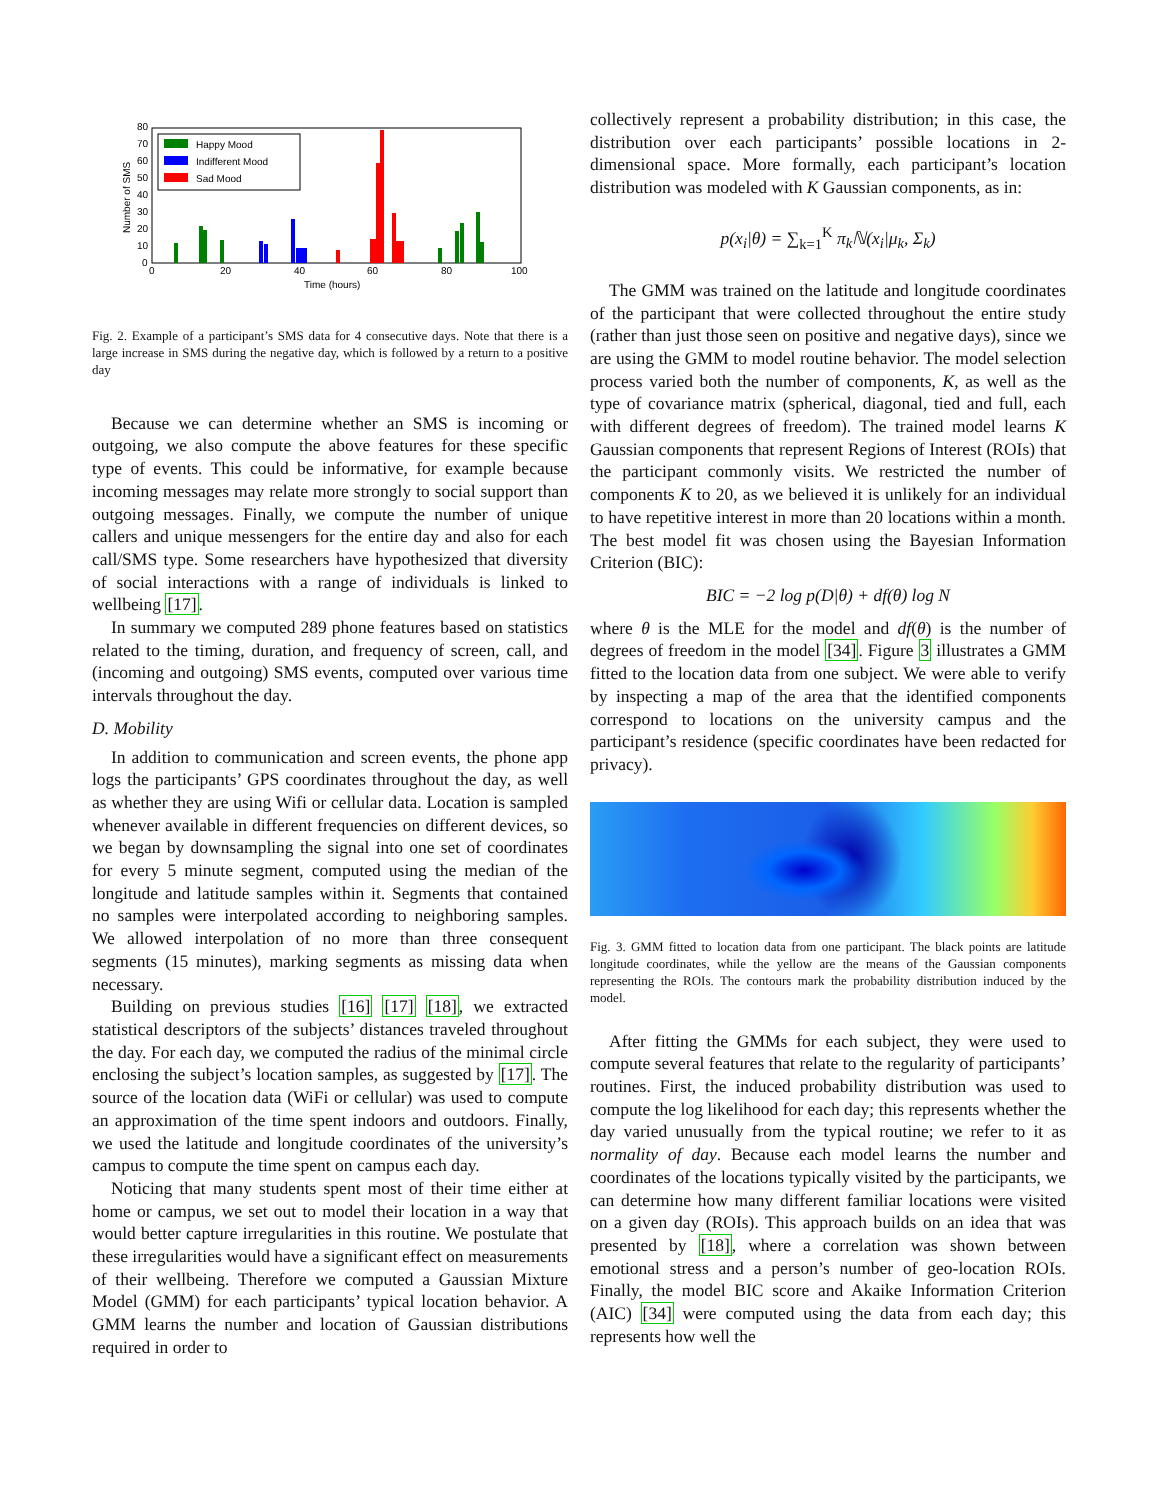80
70
60
50
40
30
20
10
0
0
20
40
60
80
100
Time (hours)
Number of SMS
Happy Mood
Indifferent Mood
Sad Mood
Fig. 2. Example of a participant’s SMS data for 4 consecutive days. Note that there is a large increase in SMS during the negative day, which is followed by a return to a positive day
Because we can determine whether an SMS is incoming or outgoing, we also compute the above features for these specific type of events. This could be informative, for example because incoming messages may relate more strongly to social support than outgoing messages. Finally, we compute the number of unique callers and unique messengers for the entire day and also for each call/SMS type. Some researchers have hypothesized that diversity of social interactions with a range of individuals is linked to wellbeing [17].
In summary we computed 289 phone features based on statistics related to the timing, duration, and frequency of screen, call, and (incoming and outgoing) SMS events, computed over various time intervals throughout the day.
D. Mobility
In addition to communication and screen events, the phone app logs the participants’ GPS coordinates throughout the day, as well as whether they are using Wifi or cellular data. Location is sampled whenever available in different frequencies on different devices, so we began by downsampling the signal into one set of coordinates for every 5 minute segment, computed using the median of the longitude and latitude samples within it. Segments that contained no samples were interpolated according to neighboring samples. We allowed interpolation of no more than three consequent segments (15 minutes), marking segments as missing data when necessary.
Building on previous studies [16] [17] [18], we extracted statistical descriptors of the subjects’ distances traveled throughout the day. For each day, we computed the radius of the minimal circle enclosing the subject’s location samples, as suggested by [17]. The source of the location data (WiFi or cellular) was used to compute an approximation of the time spent indoors and outdoors. Finally, we used the latitude and longitude coordinates of the university’s campus to compute the time spent on campus each day.
Noticing that many students spent most of their time either at home or campus, we set out to model their location in a way that would better capture irregularities in this routine. We postulate that these irregularities would have a significant effect on measurements of their wellbeing. Therefore we computed a Gaussian Mixture Model (GMM) for each participants’ typical location behavior. A GMM learns the number and location of Gaussian distributions required in order to
collectively represent a probability distribution; in this case, the distribution over each participants’ possible locations in 2-dimensional space. More formally, each participant’s location distribution was modeled with K Gaussian components, as in:
p(x<sub>i</sub>|θ) = ∑<sub>k=1</sub><sup>K</sup> π<sub>k</sub>ℕ(x<sub>i</sub>|μ<sub>k</sub>, Σ<sub>k</sub>)
The GMM was trained on the latitude and longitude coordinates of the participant that were collected throughout the entire study (rather than just those seen on positive and negative days), since we are using the GMM to model routine behavior. The model selection process varied both the number of components, K, as well as the type of covariance matrix (spherical, diagonal, tied and full, each with different degrees of freedom). The trained model learns K Gaussian components that represent Regions of Interest (ROIs) that the participant commonly visits. We restricted the number of components K to 20, as we believed it is unlikely for an individual to have repetitive interest in more than 20 locations within a month. The best model fit was chosen using the Bayesian Information Criterion (BIC):
BIC = −2 log p(D|θ) + df(θ) log N
where θ is the MLE for the model and df(θ) is the number of degrees of freedom in the model [34]. Figure 3 illustrates a GMM fitted to the location data from one subject. We were able to verify by inspecting a map of the area that the identified components correspond to locations on the university campus and the participant’s residence (specific coordinates have been redacted for privacy).
Fig. 3. GMM fitted to location data from one participant. The black points are latitude longitude coordinates, while the yellow are the means of the Gaussian components representing the ROIs. The contours mark the probability distribution induced by the model.
After fitting the GMMs for each subject, they were used to compute several features that relate to the regularity of participants’ routines. First, the induced probability distribution was used to compute the log likelihood for each day; this represents whether the day varied unusually from the typical routine; we refer to it as normality of day. Because each model learns the number and coordinates of the locations typically visited by the participants, we can determine how many different familiar locations were visited on a given day (ROIs). This approach builds on an idea that was presented by [18], where a correlation was shown between emotional stress and a person’s number of geo-location ROIs. Finally, the model BIC score and Akaike Information Criterion (AIC) [34] were computed using the data from each day; this represents how well the